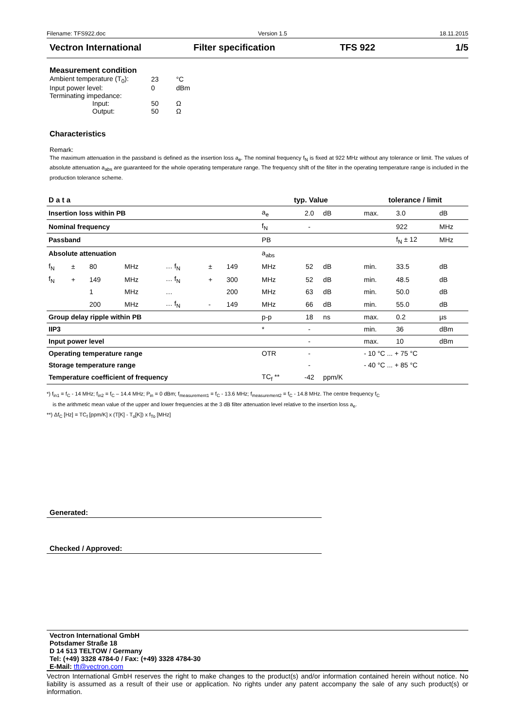Filename: TFS922.doc Version 1.5 18.11.2015
Vectron International Filter specification TFS 922 1/5
Measurement condition
| Ambient temperature (T<sub>0</sub>): | 23 | °C |
| Input power level: | 0 | dBm |
| Terminating impedance: | | |
| Input: | 50 | Ω |
| Output: | 50 | Ω |
Characteristics
Remark:
The maximum attenuation in the passband is defined as the insertion loss a<sub>e</sub>. The nominal frequency f<sub>N</sub> is fixed at 922 MHz without any tolerance or limit. The values of absolute attenuation a<sub>abs</sub> are guaranteed for the whole operating temperature range. The frequency shift of the filter in the operating temperature range is included in the production tolerance scheme.
| D a t a | | | | | | | typ. Value | | | tolerance / limit | | |
| --- | --- | --- | --- | --- | --- | --- | --- | --- | --- | --- | --- | --- |
| Insertion loss within PB | | | | | | | a<sub>e</sub> | 2.0 | dB | max. | 3.0 | dB |
| Nominal frequency | | | | | | | f<sub>N</sub> | - | | | 922 | MHz |
| Passband | | | | | | | PB | | | | f<sub>N</sub> ± 12 | MHz |
| Absolute attenuation | | | | | | | a<sub>abs</sub> | | | | | |
| f<sub>N</sub> | ± | 80 | MHz | … f<sub>N</sub> | ± | 149 | MHz | 52 | dB | min. | 33.5 | dB |
| f<sub>N</sub> | + | 149 | MHz | … f<sub>N</sub> | + | 300 | MHz | 52 | dB | min. | 48.5 | dB |
| | | 1 | MHz | … | | 200 | MHz | 63 | dB | min. | 50.0 | dB |
| | | 200 | MHz | … f<sub>N</sub> | - | 149 | MHz | 66 | dB | min. | 55.0 | dB |
| Group delay ripple within PB | | | | | | | p-p | 18 | ns | max. | 0.2 | µs |
| IIP3 | | | | | | | * | - | | min. | 36 | dBm |
| Input power level | | | | | | | | - | | max. | 10 | dBm |
| Operating temperature range | | | | | | | OTR | - | | - 10 °C ... + 75 °C | | |
| Storage temperature range | | | | | | | | - | | - 40 °C ... + 85 °C | | |
| Temperature coefficient of frequency | | | | | | | TC<sub>f</sub> ** | -42 | ppm/K | | | |
*) f<sub>in1</sub> = f<sub>C</sub> - 14 MHz; f<sub>in2</sub> = f<sub>C</sub> – 14.4 MHz; P<sub>in</sub> = 0 dBm; f<sub>measurement1</sub> = f<sub>C</sub> - 13.6 MHz; f<sub>measurement2</sub> = f<sub>C</sub> - 14.8 MHz. The centre frequency f<sub>C</sub>
is the arithmetic mean value of the upper and lower frequencies at the 3 dB filter attenuation level relative to the insertion loss a<sub>e</sub>.
**) Δf<sub>C</sub> [Hz] = TC<sub>f</sub> [ppm/K] x (T[K] - T<sub>o</sub>[K]) x f<sub>To</sub> [MHz]
Generated:
Checked / Approved:
Vectron International GmbH
Potsdamer Straße 18
D 14 513 TELTOW / Germany
Tel: (+49) 3328 4784-0 / Fax: (+49) 3328 4784-30
E-Mail: tft@vectron.com
Vectron International GmbH reserves the right to make changes to the product(s) and/or information contained herein without notice. No liability is assumed as a result of their use or application. No rights under any patent accompany the sale of any such product(s) or information.